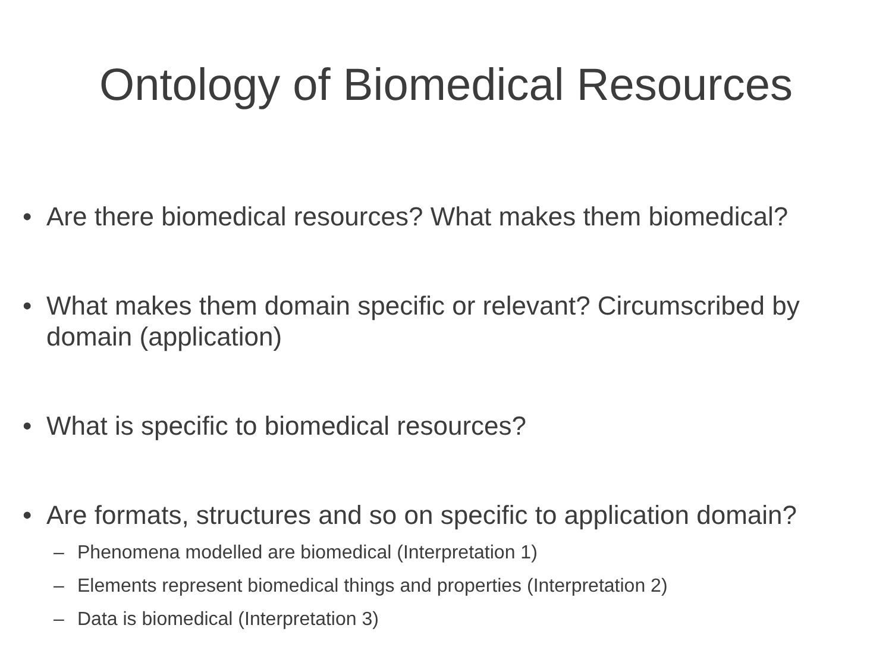Ontology of Biomedical Resources
• Are there biomedical resources? What makes them biomedical?
• What makes them domain specific or relevant? Circumscribed by domain (application)
• What is specific to biomedical resources?
• Are formats, structures and so on specific to application domain?
– Phenomena modelled are biomedical (Interpretation 1)
– Elements represent biomedical things and properties (Interpretation 2)
– Data is biomedical (Interpretation 3)